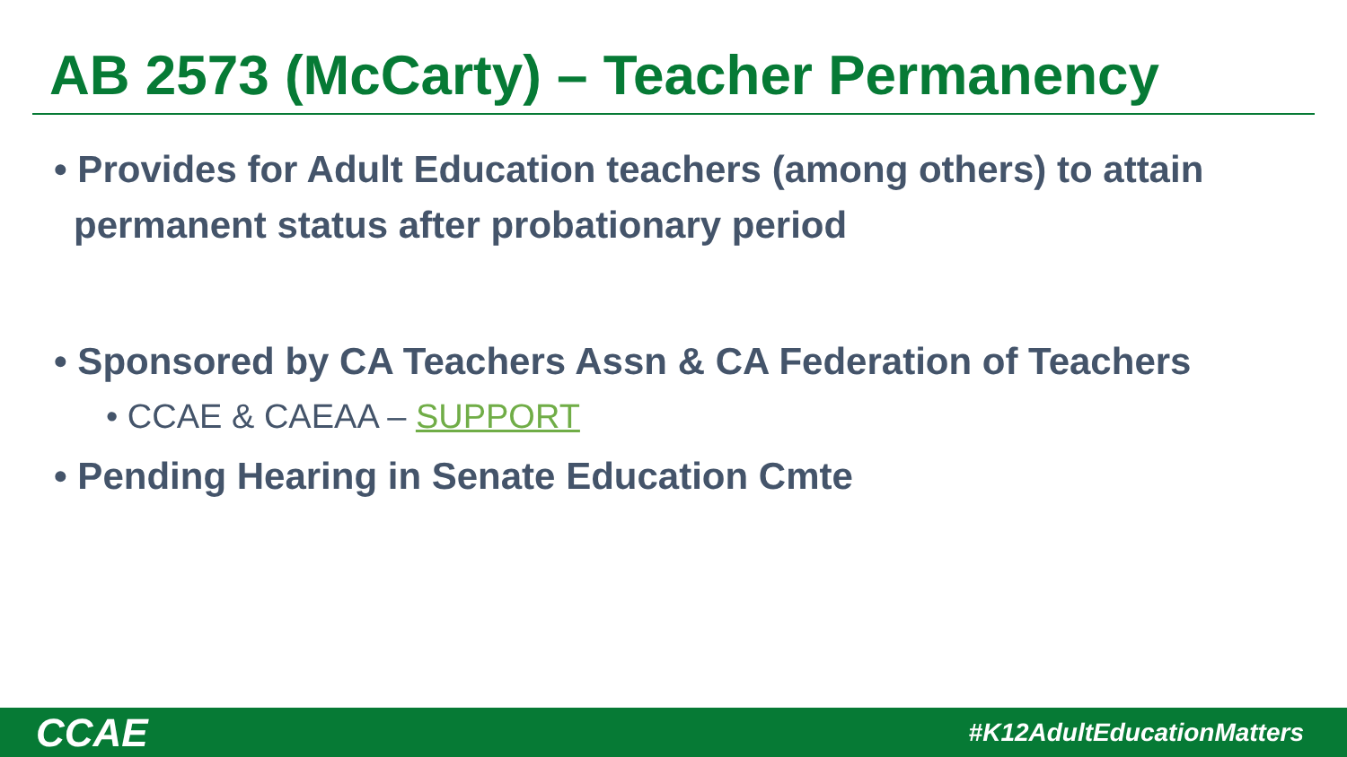AB 2573 (McCarty) – Teacher Permanency
• Provides for Adult Education teachers (among others) to attain permanent status after probationary period
• Sponsored by CA Teachers Assn & CA Federation of Teachers
• CCAE & CAEAA – SUPPORT
• Pending Hearing in Senate Education Cmte
CCAE #K12AdultEducationMatters